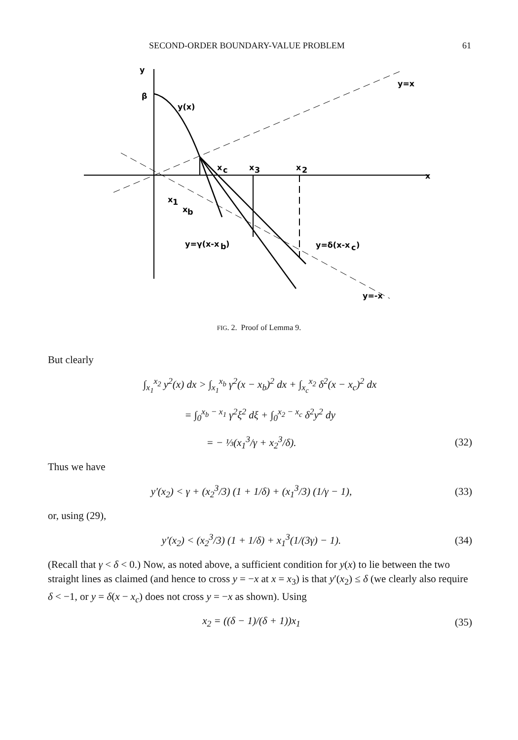SECOND-ORDER BOUNDARY-VALUE PROBLEM 61
y
β
y(x)
y=x
x
x
c
x
3
x
2
x
1
x
b
y=γ(x-x
b
)
y=δ(x-x
c
)
y=-x
FIG. 2. Proof of Lemma 9.
But clearly
∫<sub>x<sub>1</sub></sub><sup>x<sub>2</sub></sup> y<sup>2</sup>(x) dx > ∫<sub>x<sub>1</sub></sub><sup>x<sub>b</sub></sup> γ<sup>2</sup>(x − x<sub>b</sub>)<sup>2</sup> dx + ∫<sub>x<sub>c</sub></sub><sup>x<sub>2</sub></sup> δ<sup>2</sup>(x − x<sub>c</sub>)<sup>2</sup> dx
= ∫<sub>0</sub><sup>x<sub>b</sub> − x<sub>1</sub></sup> γ<sup>2</sup>ξ<sup>2</sup> dξ + ∫<sub>0</sub><sup>x<sub>2</sub> − x<sub>c</sub></sup> δ<sup>2</sup>y<sup>2</sup> dy
= − ⅓(x<sub>1</sub><sup>3</sup>/γ + x<sub>2</sub><sup>3</sup>/δ). (32)
Thus we have
y′(x<sub>2</sub>) < γ + (x<sub>2</sub><sup>3</sup>/3) (1 + 1/δ) + (x<sub>1</sub><sup>3</sup>/3) (1/γ − 1), (33)
or, using (29),
y′(x<sub>2</sub>) < (x<sub>2</sub><sup>3</sup>/3) (1 + 1/δ) + x<sub>1</sub><sup>3</sup>(1/(3γ) − 1). (34)
(Recall that γ < δ < 0.) Now, as noted above, a sufficient condition for y(x) to lie between the two straight lines as claimed (and hence to cross y = −x at x = x<sub>3</sub>) is that y′(x<sub>2</sub>) ≤ δ (we clearly also require δ < −1, or y = δ(x − x<sub>c</sub>) does not cross y = −x as shown). Using
x<sub>2</sub> = ((δ − 1)/(δ + 1))x<sub>1</sub> (35)